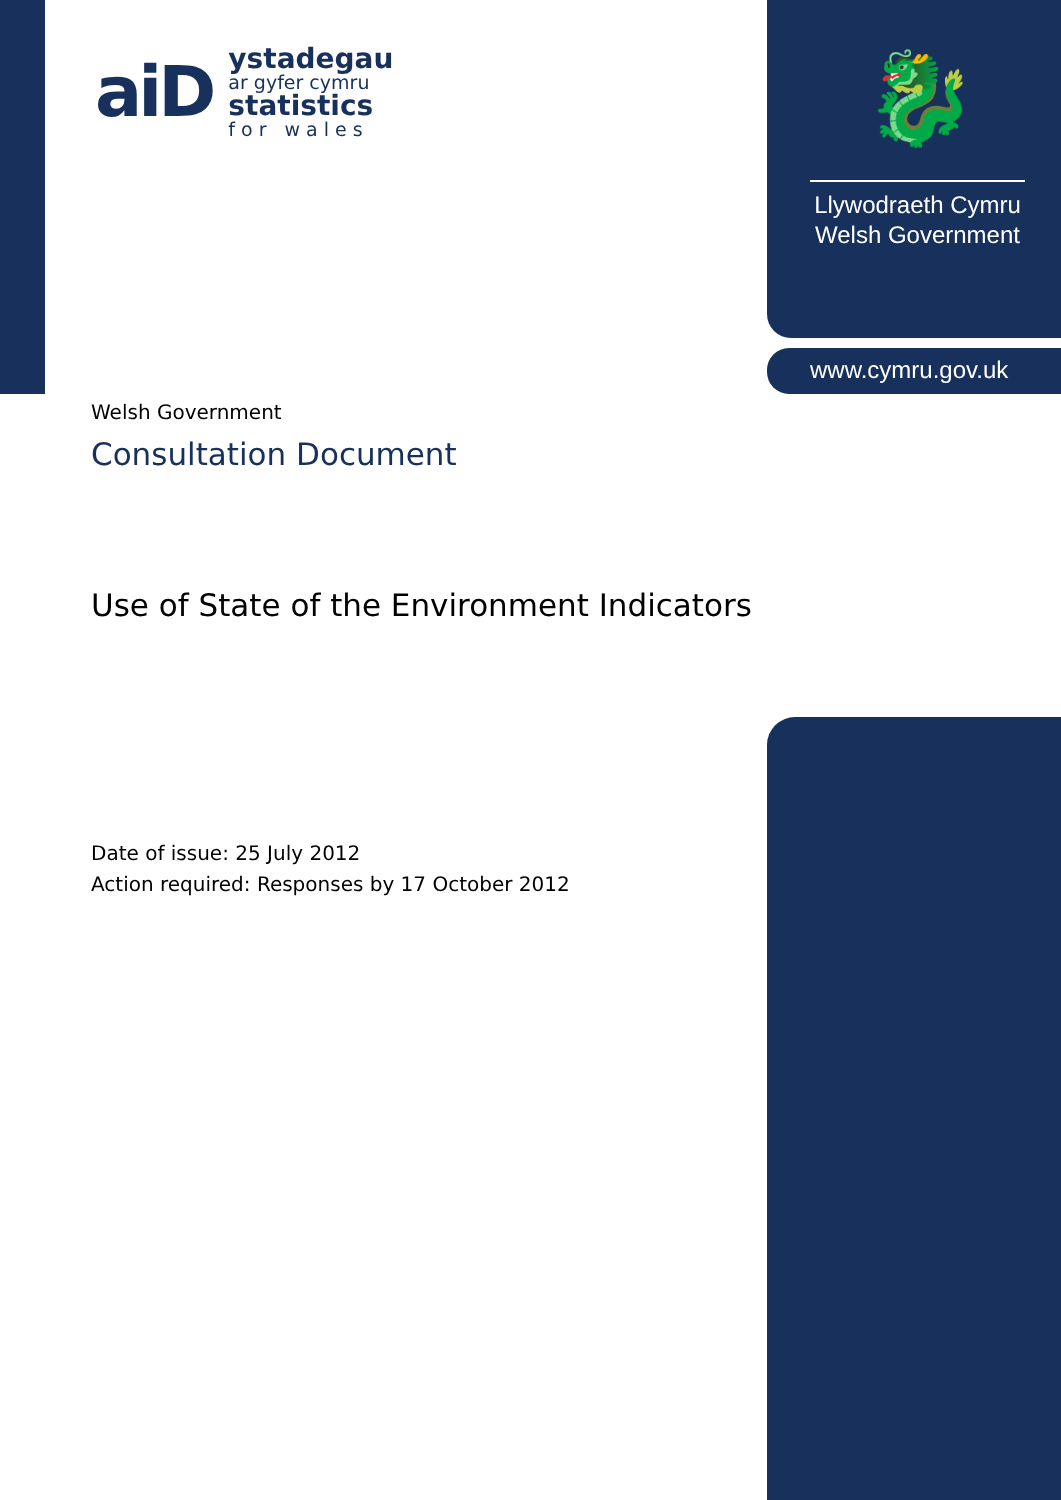aiD
ystadegau
ar gyfer cymru
statistics
for wales
🐉
Llywodraeth Cymru
Welsh Government
www.cymru.gov.uk
Welsh Government
Consultation Document
Use of State of the Environment Indicators
Date of issue: 25 July 2012
Action required: Responses by 17 October 2012